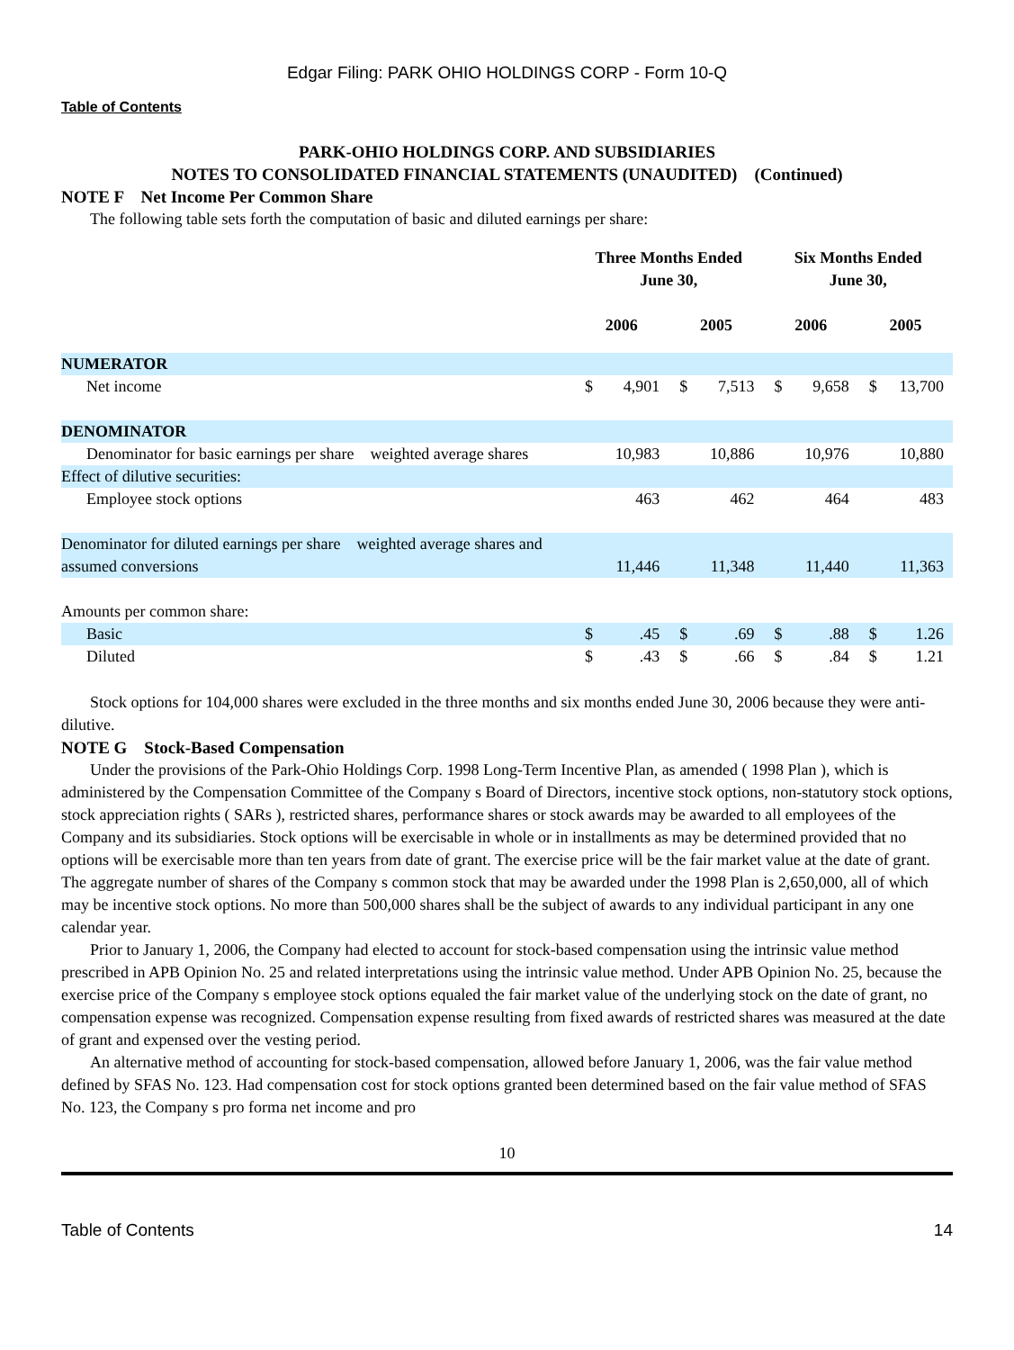Edgar Filing: PARK OHIO HOLDINGS CORP - Form 10-Q
Table of Contents
PARK-OHIO HOLDINGS CORP. AND SUBSIDIARIES
NOTES TO CONSOLIDATED FINANCIAL STATEMENTS (UNAUDITED) (Continued)
NOTE F Net Income Per Common Share
The following table sets forth the computation of basic and diluted earnings per share:
| | Three Months Ended June 30, | | | | Six Months Ended June 30, | | | |
| --- | --- | --- | --- | --- | --- | --- | --- | --- |
| | 2006 | | 2005 | | 2006 | | 2005 | |
| NUMERATOR | | | | | | | | |
| Net income | $ | 4,901 | $ | 7,513 | $ | 9,658 | $ | 13,700 |
| DENOMINATOR | | | | | | | | |
| Denominator for basic earnings per share weighted average shares | | 10,983 | | 10,886 | | 10,976 | | 10,880 |
| Effect of dilutive securities: | | | | | | | | |
| Employee stock options | | 463 | | 462 | | 464 | | 483 |
| Denominator for diluted earnings per share weighted average shares and assumed conversions | | 11,446 | | 11,348 | | 11,440 | | 11,363 |
| Amounts per common share: | | | | | | | | |
| Basic | $ | .45 | $ | .69 | $ | .88 | $ | 1.26 |
| Diluted | $ | .43 | $ | .66 | $ | .84 | $ | 1.21 |
Stock options for 104,000 shares were excluded in the three months and six months ended June 30, 2006 because they were anti-dilutive.
NOTE G Stock-Based Compensation
Under the provisions of the Park-Ohio Holdings Corp. 1998 Long-Term Incentive Plan, as amended ( 1998 Plan ), which is administered by the Compensation Committee of the Company s Board of Directors, incentive stock options, non-statutory stock options, stock appreciation rights ( SARs ), restricted shares, performance shares or stock awards may be awarded to all employees of the Company and its subsidiaries. Stock options will be exercisable in whole or in installments as may be determined provided that no options will be exercisable more than ten years from date of grant. The exercise price will be the fair market value at the date of grant. The aggregate number of shares of the Company s common stock that may be awarded under the 1998 Plan is 2,650,000, all of which may be incentive stock options. No more than 500,000 shares shall be the subject of awards to any individual participant in any one calendar year.
Prior to January 1, 2006, the Company had elected to account for stock-based compensation using the intrinsic value method prescribed in APB Opinion No. 25 and related interpretations using the intrinsic value method. Under APB Opinion No. 25, because the exercise price of the Company s employee stock options equaled the fair market value of the underlying stock on the date of grant, no compensation expense was recognized. Compensation expense resulting from fixed awards of restricted shares was measured at the date of grant and expensed over the vesting period.
An alternative method of accounting for stock-based compensation, allowed before January 1, 2006, was the fair value method defined by SFAS No. 123. Had compensation cost for stock options granted been determined based on the fair value method of SFAS No. 123, the Company s pro forma net income and pro
10
Table of Contents 14